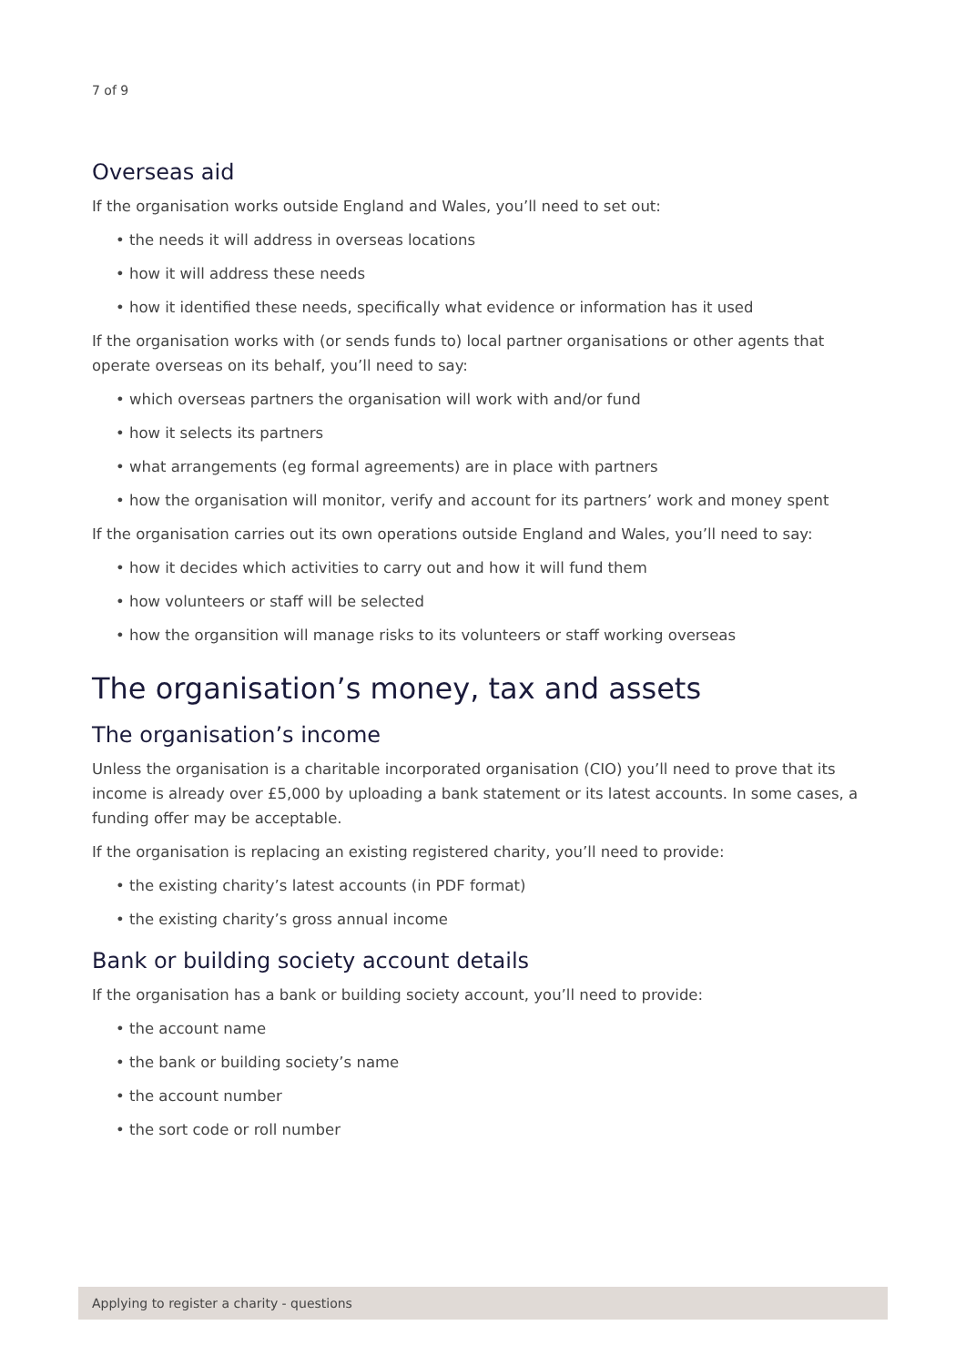7 of 9
Overseas aid
If the organisation works outside England and Wales, you’ll need to set out:
• the needs it will address in overseas locations
• how it will address these needs
• how it identified these needs, specifically what evidence or information has it used
If the organisation works with (or sends funds to) local partner organisations or other agents that operate overseas on its behalf, you’ll need to say:
• which overseas partners the organisation will work with and/or fund
• how it selects its partners
• what arrangements (eg formal agreements) are in place with partners
• how the organisation will monitor, verify and account for its partners’ work and money spent
If the organisation carries out its own operations outside England and Wales, you’ll need to say:
• how it decides which activities to carry out and how it will fund them
• how volunteers or staff will be selected
• how the organsition will manage risks to its volunteers or staff working overseas
The organisation’s money, tax and assets
The organisation’s income
Unless the organisation is a charitable incorporated organisation (CIO) you’ll need to prove that its income is already over £5,000 by uploading a bank statement or its latest accounts. In some cases, a funding offer may be acceptable.
If the organisation is replacing an existing registered charity, you’ll need to provide:
• the existing charity’s latest accounts (in PDF format)
• the existing charity’s gross annual income
Bank or building society account details
If the organisation has a bank or building society account, you’ll need to provide:
• the account name
• the bank or building society’s name
• the account number
• the sort code or roll number
Applying to register a charity - questions